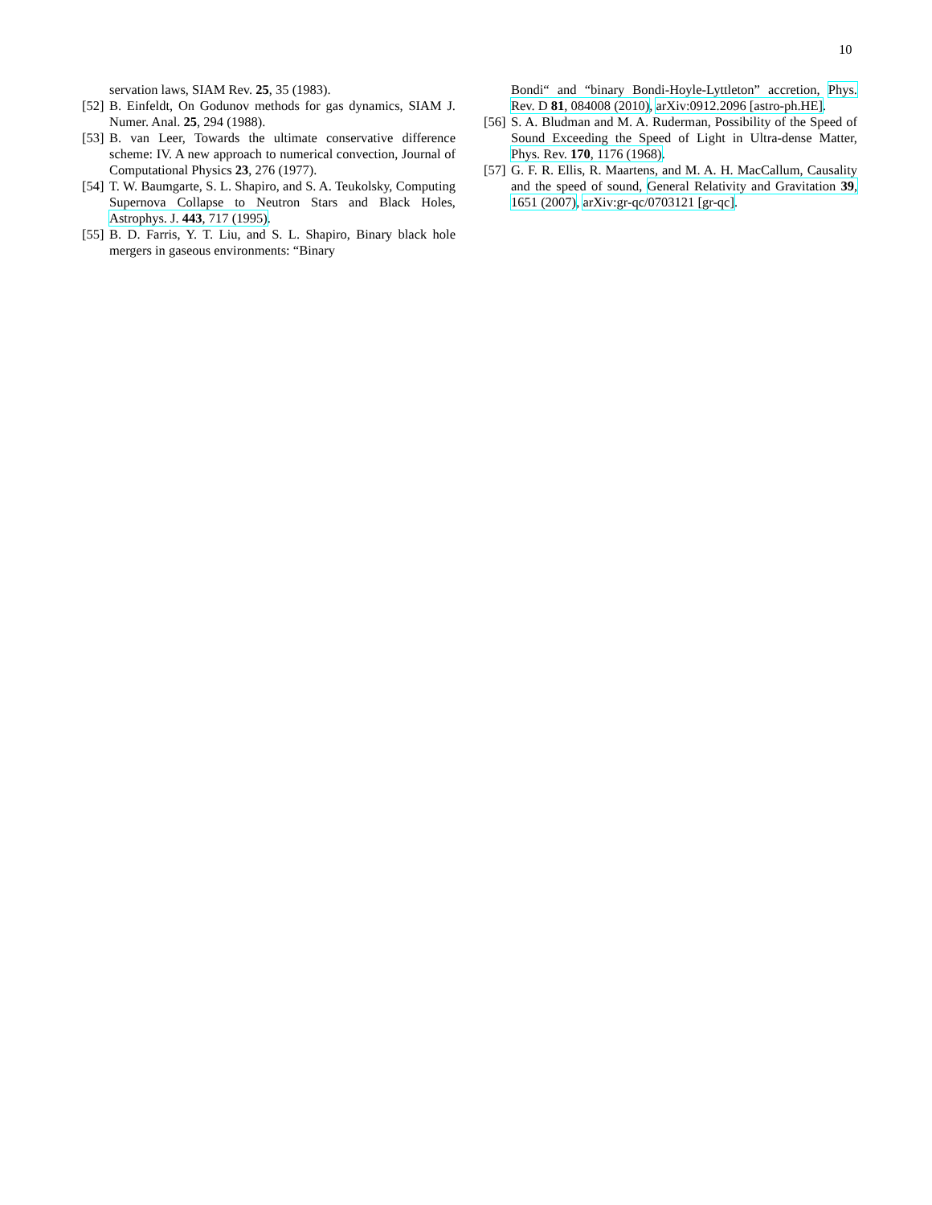10
servation laws, SIAM Rev. 25, 35 (1983).
[52] B. Einfeldt, On Godunov methods for gas dynamics, SIAM J. Numer. Anal. 25, 294 (1988).
[53] B. van Leer, Towards the ultimate conservative difference scheme: IV. A new approach to numerical convection, Journal of Computational Physics 23, 276 (1977).
[54] T. W. Baumgarte, S. L. Shapiro, and S. A. Teukolsky, Computing Supernova Collapse to Neutron Stars and Black Holes, Astrophys. J. 443, 717 (1995).
[55] B. D. Farris, Y. T. Liu, and S. L. Shapiro, Binary black hole mergers in gaseous environments: “Binary
Bondi“ and “binary Bondi-Hoyle-Lyttleton” accretion, Phys. Rev. D 81, 084008 (2010), arXiv:0912.2096 [astro-ph.HE].
[56] S. A. Bludman and M. A. Ruderman, Possibility of the Speed of Sound Exceeding the Speed of Light in Ultra-dense Matter, Phys. Rev. 170, 1176 (1968).
[57] G. F. R. Ellis, R. Maartens, and M. A. H. MacCallum, Causality and the speed of sound, General Relativity and Gravitation 39, 1651 (2007), arXiv:gr-qc/0703121 [gr-qc].